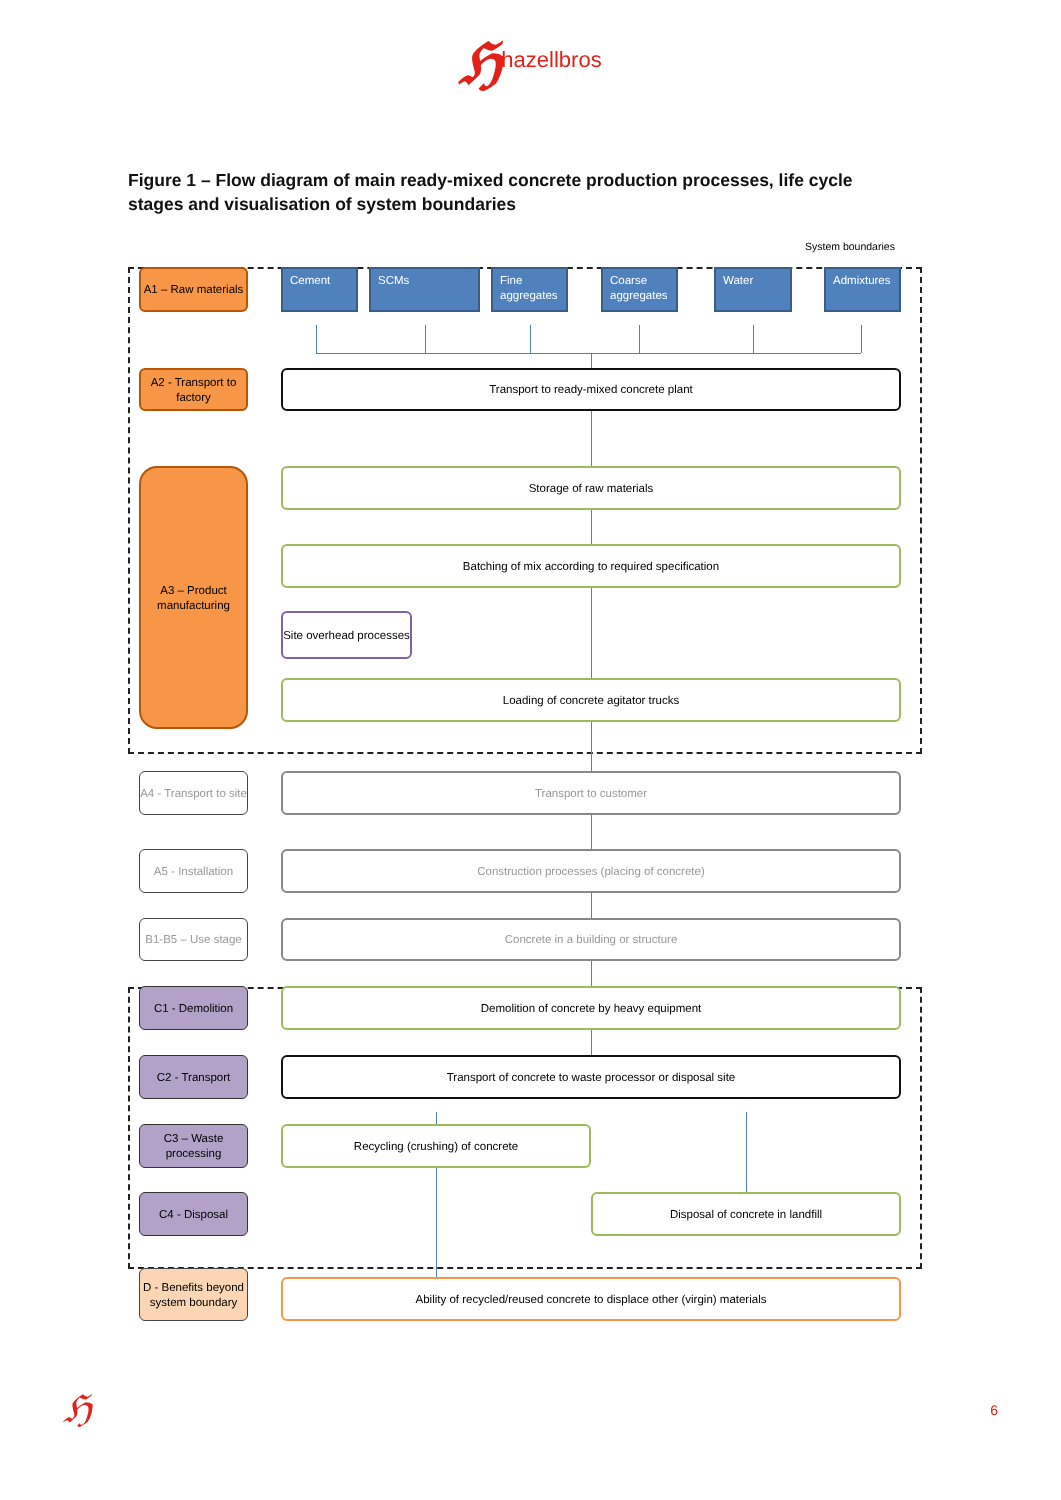ℌhazellbros
Figure 1 – Flow diagram of main ready-mixed concrete production processes, life cycle stages and visualisation of system boundaries
System boundaries
A1 – Raw materials
Cement SCMs Fine aggregates
Coarse aggregates
Water Admixtures
A2 - Transport to factory
Transport to ready-mixed concrete plant
A3 – Product manufacturing
Storage of raw materials
Batching of mix according to required specification
Site overhead processes
Loading of concrete agitator trucks
A4 - Transport to site
Transport to customer
A5 - Installation
Construction processes (placing of concrete)
B1-B5 – Use stage
Concrete in a building or structure
C1 - Demolition Demolition of concrete by heavy equipment
C2 - Transport Transport of concrete to waste processor or disposal site
C3 – Waste processing
Recycling (crushing) of concrete
C4 - Disposal Disposal of concrete in landfill
D - Benefits beyond system boundary
Ability of recycled/reused concrete to displace other (virgin) materials
ℌ
6